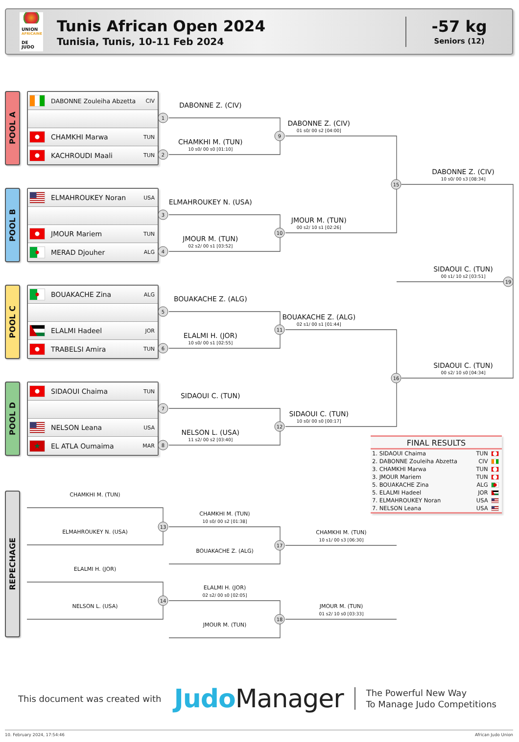1
2
3
4
5
6
7
8
9
10
11
12
15
16
19
13
17
14
18
UNION
AFRICAINE
DE JUDO
Tunis African Open 2024
Tunisia, Tunis, 10-11 Feb 2024
-57 kg
Seniors (12)
POOL A
DABONNE Zouleiha Abzetta CIV
CHAMKHI Marwa TUN
KACHROUDI Maali TUN
POOL B
ELMAHROUKEY Noran USA
JMOUR Mariem TUN
MERAD Djouher ALG
POOL C
BOUAKACHE Zina ALG
ELALMI Hadeel JOR
TRABELSI Amira TUN
POOL D
SIDAOUI Chaima TUN
NELSON Leana USA
★ EL ATLA Oumaima MAR
DABONNE Z. (CIV)
CHAMKHI M. (TUN)
10 s0/ 00 s0 [01:10]
ELMAHROUKEY N. (USA)
JMOUR M. (TUN)
02 s2/ 00 s1 [03:52]
BOUAKACHE Z. (ALG)
ELALMI H. (JOR)
10 s0/ 00 s1 [02:55]
SIDAOUI C. (TUN)
NELSON L. (USA)
11 s2/ 00 s2 [03:40]
DABONNE Z. (CIV)
01 s0/ 00 s2 [04:00]
JMOUR M. (TUN)
00 s2/ 10 s1 [02:26]
BOUAKACHE Z. (ALG)
02 s1/ 00 s1 [01:44]
SIDAOUI C. (TUN)
10 s0/ 00 s0 [00:17]
DABONNE Z. (CIV)
10 s0/ 00 s3 [08:34]
SIDAOUI C. (TUN)
00 s1/ 10 s2 [03:51]
SIDAOUI C. (TUN)
00 s2/ 10 s0 [04:34]
FINAL RESULTS
| 1. SIDAOUI Chaima | TUN | |
| 2. DABONNE Zouleiha Abzetta | CIV | |
| 3. CHAMKHI Marwa | TUN | |
| 3. JMOUR Mariem | TUN | |
| 5. BOUAKACHE Zina | ALG | |
| 5. ELALMI Hadeel | JOR | |
| 7. ELMAHROUKEY Noran | USA | |
| 7. NELSON Leana | USA | |
REPECHAGE
CHAMKHI M. (TUN)
ELMAHROUKEY N. (USA)
ELALMI H. (JOR)
NELSON L. (USA)
CHAMKHI M. (TUN)
10 s0/ 00 s2 [01:38]
BOUAKACHE Z. (ALG)
ELALMI H. (JOR)
02 s2/ 00 s0 [02:05]
JMOUR M. (TUN)
CHAMKHI M. (TUN)
10 s1/ 00 s3 [06:30]
JMOUR M. (TUN)
01 s2/ 10 s0 [03:33]
This document was created with
Judo Manager
The Powerful New Way
To Manage Judo Competitions
10. February 2024, 17:54:46 African Judo Union